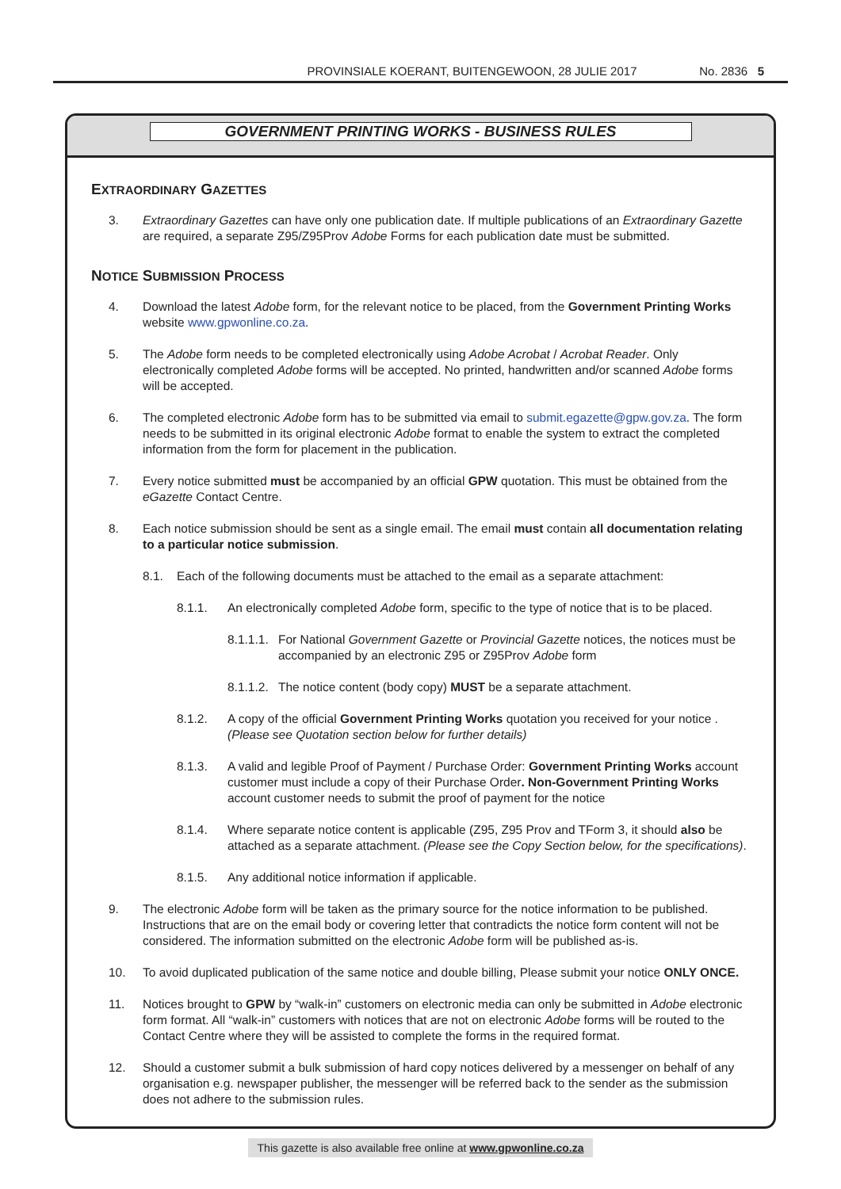PROVINSIALE KOERANT, BUITENGEWOON, 28 JULIE 2017
No. 2836 5
GOVERNMENT PRINTING WORKS - BUSINESS RULES
EXTRAORDINARY GAZETTES
3. Extraordinary Gazettes can have only one publication date. If multiple publications of an Extraordinary Gazette are required, a separate Z95/Z95Prov Adobe Forms for each publication date must be submitted.
NOTICE SUBMISSION PROCESS
4. Download the latest Adobe form, for the relevant notice to be placed, from the Government Printing Works website www.gpwonline.co.za.
5. The Adobe form needs to be completed electronically using Adobe Acrobat / Acrobat Reader. Only electronically completed Adobe forms will be accepted. No printed, handwritten and/or scanned Adobe forms will be accepted.
6. The completed electronic Adobe form has to be submitted via email to submit.egazette@gpw.gov.za. The form needs to be submitted in its original electronic Adobe format to enable the system to extract the completed information from the form for placement in the publication.
7. Every notice submitted must be accompanied by an official GPW quotation. This must be obtained from the eGazette Contact Centre.
8. Each notice submission should be sent as a single email. The email must contain all documentation relating to a particular notice submission.
8.1. Each of the following documents must be attached to the email as a separate attachment:
8.1.1. An electronically completed Adobe form, specific to the type of notice that is to be placed.
8.1.1.1. For National Government Gazette or Provincial Gazette notices, the notices must be accompanied by an electronic Z95 or Z95Prov Adobe form
8.1.1.2. The notice content (body copy) MUST be a separate attachment.
8.1.2. A copy of the official Government Printing Works quotation you received for your notice . (Please see Quotation section below for further details)
8.1.3. A valid and legible Proof of Payment / Purchase Order: Government Printing Works account customer must include a copy of their Purchase Order. Non-Government Printing Works account customer needs to submit the proof of payment for the notice
8.1.4. Where separate notice content is applicable (Z95, Z95 Prov and TForm 3, it should also be attached as a separate attachment. (Please see the Copy Section below, for the specifications).
8.1.5. Any additional notice information if applicable.
9. The electronic Adobe form will be taken as the primary source for the notice information to be published. Instructions that are on the email body or covering letter that contradicts the notice form content will not be considered. The information submitted on the electronic Adobe form will be published as-is.
10. To avoid duplicated publication of the same notice and double billing, Please submit your notice ONLY ONCE.
11. Notices brought to GPW by “walk-in” customers on electronic media can only be submitted in Adobe electronic form format. All “walk-in” customers with notices that are not on electronic Adobe forms will be routed to the Contact Centre where they will be assisted to complete the forms in the required format.
12. Should a customer submit a bulk submission of hard copy notices delivered by a messenger on behalf of any organisation e.g. newspaper publisher, the messenger will be referred back to the sender as the submission does not adhere to the submission rules.
This gazette is also available free online at www.gpwonline.co.za